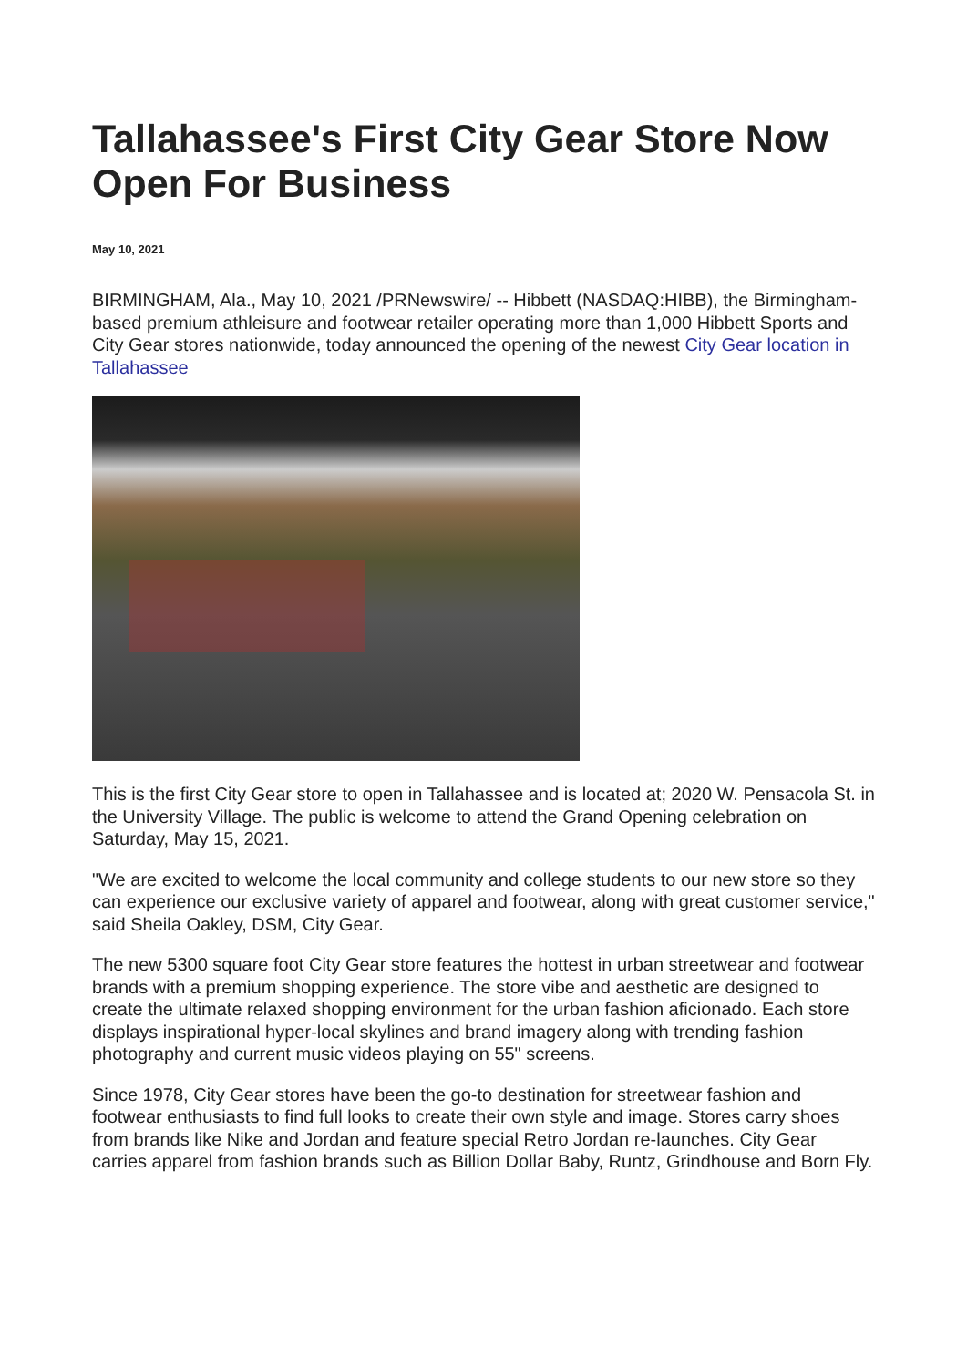Tallahassee's First City Gear Store Now Open For Business
May 10, 2021
BIRMINGHAM, Ala., May 10, 2021 /PRNewswire/ -- Hibbett (NASDAQ:HIBB), the Birmingham-based premium athleisure and footwear retailer operating more than 1,000 Hibbett Sports and City Gear stores nationwide, today announced the opening of the newest City Gear location in Tallahassee
This is the first City Gear store to open in Tallahassee and is located at; 2020 W. Pensacola St. in the University Village. The public is welcome to attend the Grand Opening celebration on Saturday, May 15, 2021.
"We are excited to welcome the local community and college students to our new store so they can experience our exclusive variety of apparel and footwear, along with great customer service," said Sheila Oakley, DSM, City Gear.
The new 5300 square foot City Gear store features the hottest in urban streetwear and footwear brands with a premium shopping experience. The store vibe and aesthetic are designed to create the ultimate relaxed shopping environment for the urban fashion aficionado. Each store displays inspirational hyper-local skylines and brand imagery along with trending fashion photography and current music videos playing on 55" screens.
Since 1978, City Gear stores have been the go-to destination for streetwear fashion and footwear enthusiasts to find full looks to create their own style and image. Stores carry shoes from brands like Nike and Jordan and feature special Retro Jordan re-launches. City Gear carries apparel from fashion brands such as Billion Dollar Baby, Runtz, Grindhouse and Born Fly.